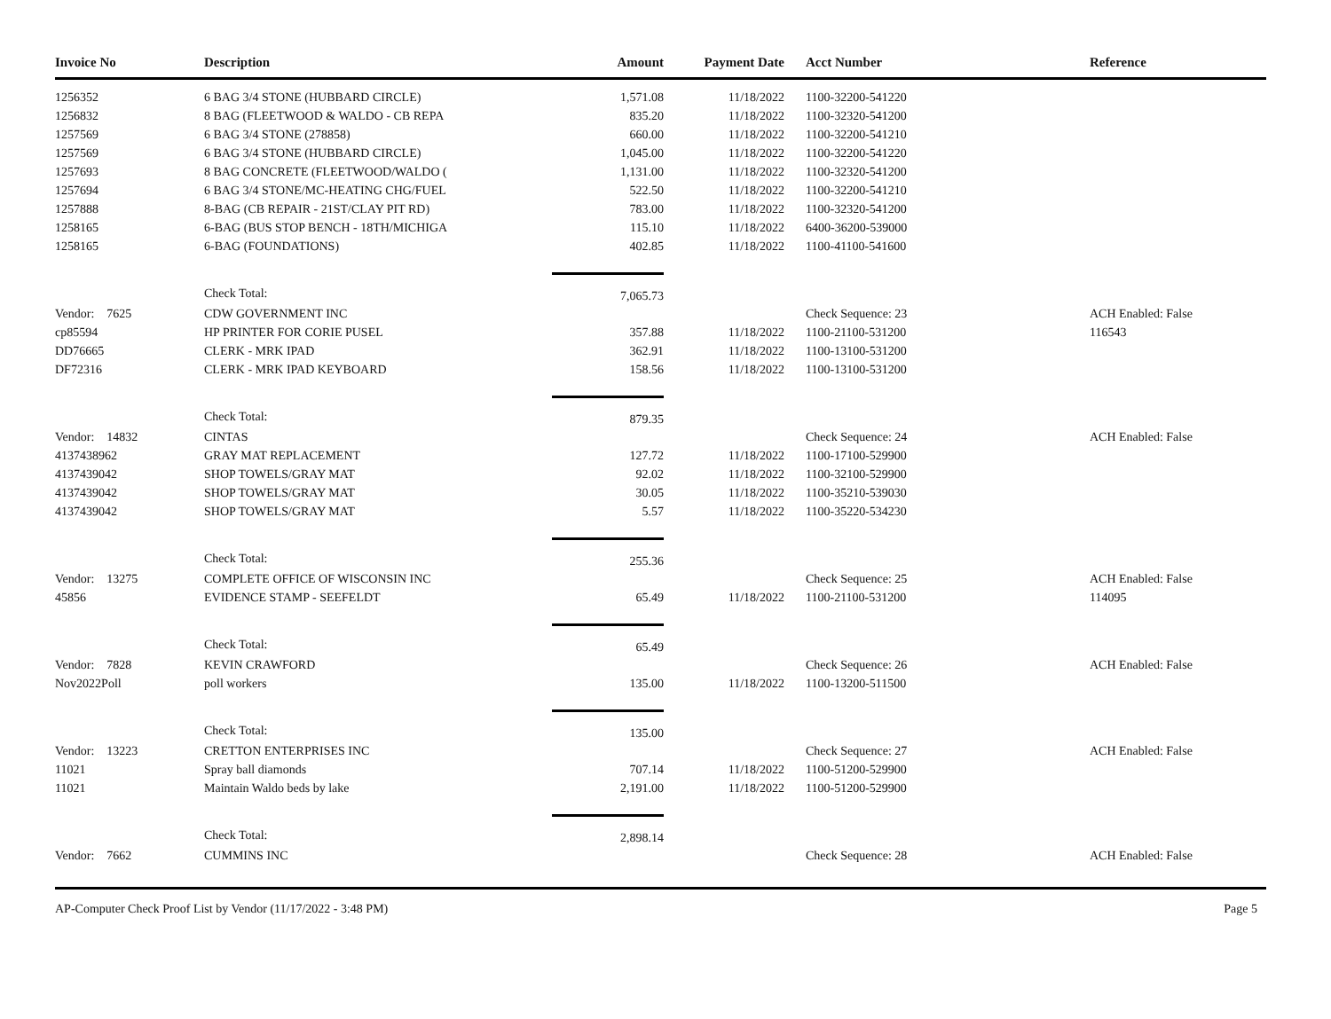| Invoice No | Description | Amount | Payment Date | Acct Number | Reference |
| --- | --- | --- | --- | --- | --- |
| 1256352 | 6 BAG 3/4 STONE (HUBBARD CIRCLE) | 1,571.08 | 11/18/2022 | 1100-32200-541220 | |
| 1256832 | 8 BAG (FLEETWOOD & WALDO - CB REPA | 835.20 | 11/18/2022 | 1100-32320-541200 | |
| 1257569 | 6 BAG 3/4 STONE (278858) | 660.00 | 11/18/2022 | 1100-32200-541210 | |
| 1257569 | 6 BAG 3/4 STONE (HUBBARD CIRCLE) | 1,045.00 | 11/18/2022 | 1100-32200-541220 | |
| 1257693 | 8 BAG CONCRETE (FLEETWOOD/WALDO ( | 1,131.00 | 11/18/2022 | 1100-32320-541200 | |
| 1257694 | 6 BAG 3/4 STONE/MC-HEATING CHG/FUEL | 522.50 | 11/18/2022 | 1100-32200-541210 | |
| 1257888 | 8-BAG (CB REPAIR - 21ST/CLAY PIT RD) | 783.00 | 11/18/2022 | 1100-32320-541200 | |
| 1258165 | 6-BAG (BUS STOP BENCH - 18TH/MICHIGA | 115.10 | 11/18/2022 | 6400-36200-539000 | |
| 1258165 | 6-BAG (FOUNDATIONS) | 402.85 | 11/18/2022 | 1100-41100-541600 | |
| | Check Total: | 7,065.73 | | | |
| Vendor: 7625 | CDW GOVERNMENT INC | | | Check Sequence: 23 | ACH Enabled: False |
| cp85594 | HP PRINTER FOR CORIE PUSEL | 357.88 | 11/18/2022 | 1100-21100-531200 | 116543 |
| DD76665 | CLERK - MRK IPAD | 362.91 | 11/18/2022 | 1100-13100-531200 | |
| DF72316 | CLERK - MRK IPAD KEYBOARD | 158.56 | 11/18/2022 | 1100-13100-531200 | |
| | Check Total: | 879.35 | | | |
| Vendor: 14832 | CINTAS | | | Check Sequence: 24 | ACH Enabled: False |
| 4137438962 | GRAY MAT REPLACEMENT | 127.72 | 11/18/2022 | 1100-17100-529900 | |
| 4137439042 | SHOP TOWELS/GRAY MAT | 92.02 | 11/18/2022 | 1100-32100-529900 | |
| 4137439042 | SHOP TOWELS/GRAY MAT | 30.05 | 11/18/2022 | 1100-35210-539030 | |
| 4137439042 | SHOP TOWELS/GRAY MAT | 5.57 | 11/18/2022 | 1100-35220-534230 | |
| | Check Total: | 255.36 | | | |
| Vendor: 13275 | COMPLETE OFFICE OF WISCONSIN INC | | | Check Sequence: 25 | ACH Enabled: False |
| 45856 | EVIDENCE STAMP - SEEFELDT | 65.49 | 11/18/2022 | 1100-21100-531200 | 114095 |
| | Check Total: | 65.49 | | | |
| Vendor: 7828 | KEVIN CRAWFORD | | | Check Sequence: 26 | ACH Enabled: False |
| Nov2022Poll | poll workers | 135.00 | 11/18/2022 | 1100-13200-511500 | |
| | Check Total: | 135.00 | | | |
| Vendor: 13223 | CRETTON ENTERPRISES INC | | | Check Sequence: 27 | ACH Enabled: False |
| 11021 | Spray ball diamonds | 707.14 | 11/18/2022 | 1100-51200-529900 | |
| 11021 | Maintain Waldo beds by lake | 2,191.00 | 11/18/2022 | 1100-51200-529900 | |
| | Check Total: | 2,898.14 | | | |
| Vendor: 7662 | CUMMINS INC | | | Check Sequence: 28 | ACH Enabled: False |
AP-Computer Check Proof List by Vendor (11/17/2022 - 3:48 PM) Page 5